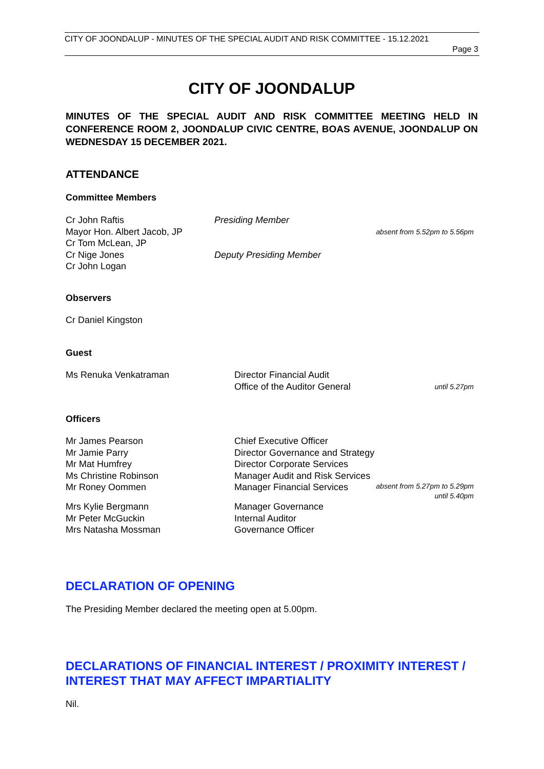CITY OF JOONDALUP - MINUTES OF THE SPECIAL AUDIT AND RISK COMMITTEE - 15.12.2021
Page 3
CITY OF JOONDALUP
MINUTES OF THE SPECIAL AUDIT AND RISK COMMITTEE MEETING HELD IN CONFERENCE ROOM 2, JOONDALUP CIVIC CENTRE, BOAS AVENUE, JOONDALUP ON WEDNESDAY 15 DECEMBER 2021.
ATTENDANCE
Committee Members
| Cr John Raftis | Presiding Member | |
| Mayor Hon. Albert Jacob, JP | | absent from 5.52pm to 5.56pm |
| Cr Tom McLean, JP | | |
| Cr Nige Jones | Deputy Presiding Member | |
| Cr John Logan | | |
Observers
Cr Daniel Kingston
Guest
| Ms Renuka Venkatraman | Director Financial Audit | |
| | Office of the Auditor General | until 5.27pm |
Officers
| Mr James Pearson | Chief Executive Officer | |
| Mr Jamie Parry | Director Governance and Strategy | |
| Mr Mat Humfrey | Director Corporate Services | |
| Ms Christine Robinson | Manager Audit and Risk Services | |
| Mr Roney Oommen | Manager Financial Services | absent from 5.27pm to 5.29pm until 5.40pm |
| Mrs Kylie Bergmann | Manager Governance | |
| Mr Peter McGuckin | Internal Auditor | |
| Mrs Natasha Mossman | Governance Officer | |
DECLARATION OF OPENING
The Presiding Member declared the meeting open at 5.00pm.
DECLARATIONS OF FINANCIAL INTEREST / PROXIMITY INTEREST / INTEREST THAT MAY AFFECT IMPARTIALITY
Nil.